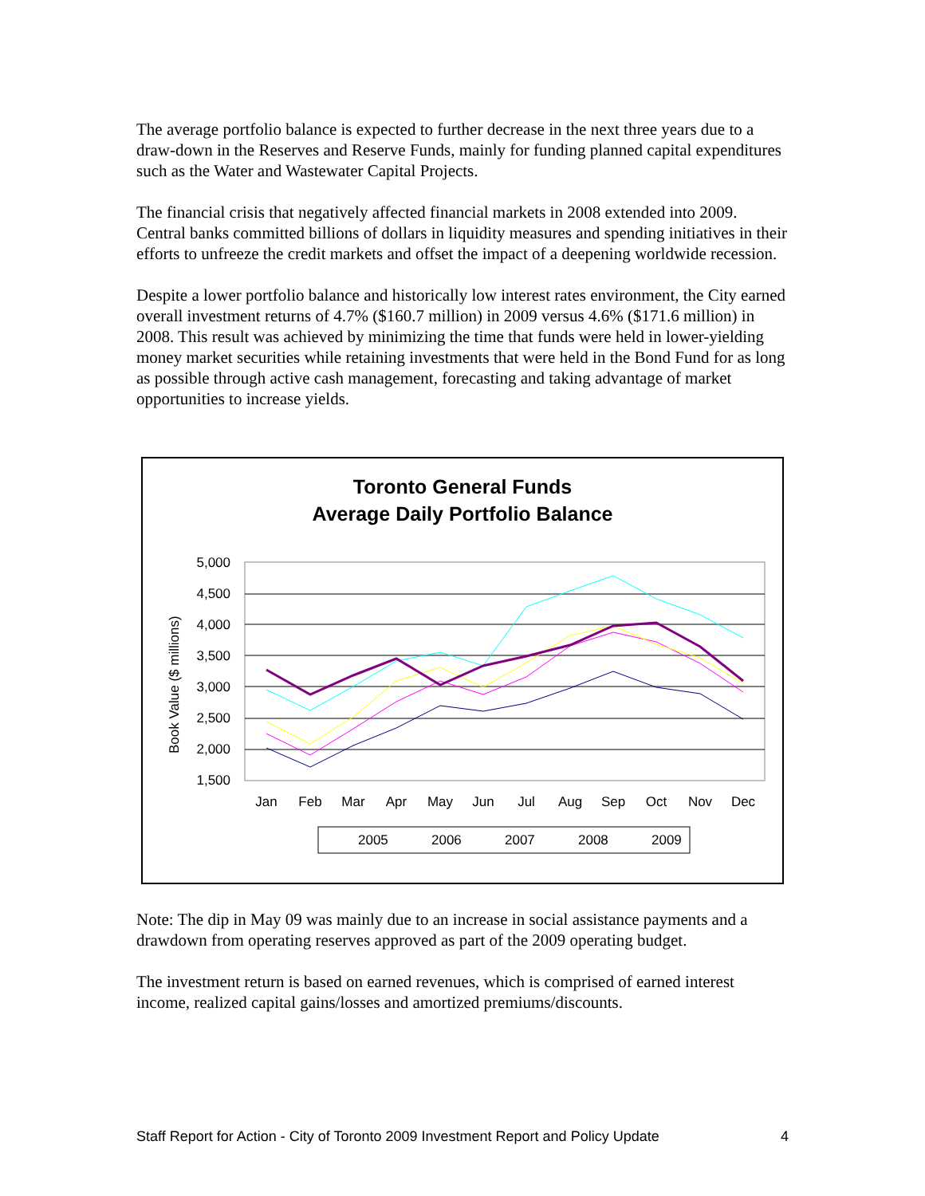The average portfolio balance is expected to further decrease in the next three years due to a draw-down in the Reserves and Reserve Funds, mainly for funding planned capital expenditures such as the Water and Wastewater Capital Projects.
The financial crisis that negatively affected financial markets in 2008 extended into 2009. Central banks committed billions of dollars in liquidity measures and spending initiatives in their efforts to unfreeze the credit markets and offset the impact of a deepening worldwide recession.
Despite a lower portfolio balance and historically low interest rates environment, the City earned overall investment returns of 4.7% ($160.7 million) in 2009 versus 4.6% ($171.6 million) in 2008. This result was achieved by minimizing the time that funds were held in lower-yielding money market securities while retaining investments that were held in the Bond Fund for as long as possible through active cash management, forecasting and taking advantage of market opportunities to increase yields.
Toronto General Funds
Average Daily Portfolio Balance
Book Value ($ millions)
5,000
4,500
4,000
3,500
3,000
2,500
2,000
1,500
Jan
Feb
Mar
Apr
May
Jun
Jul
Aug
Sep
Oct
Nov
Dec
2005
2006
2007
2008
2009
Note: The dip in May 09 was mainly due to an increase in social assistance payments and a drawdown from operating reserves approved as part of the 2009 operating budget.
The investment return is based on earned revenues, which is comprised of earned interest income, realized capital gains/losses and amortized premiums/discounts.
Staff Report for Action - City of Toronto 2009 Investment Report and Policy Update 4